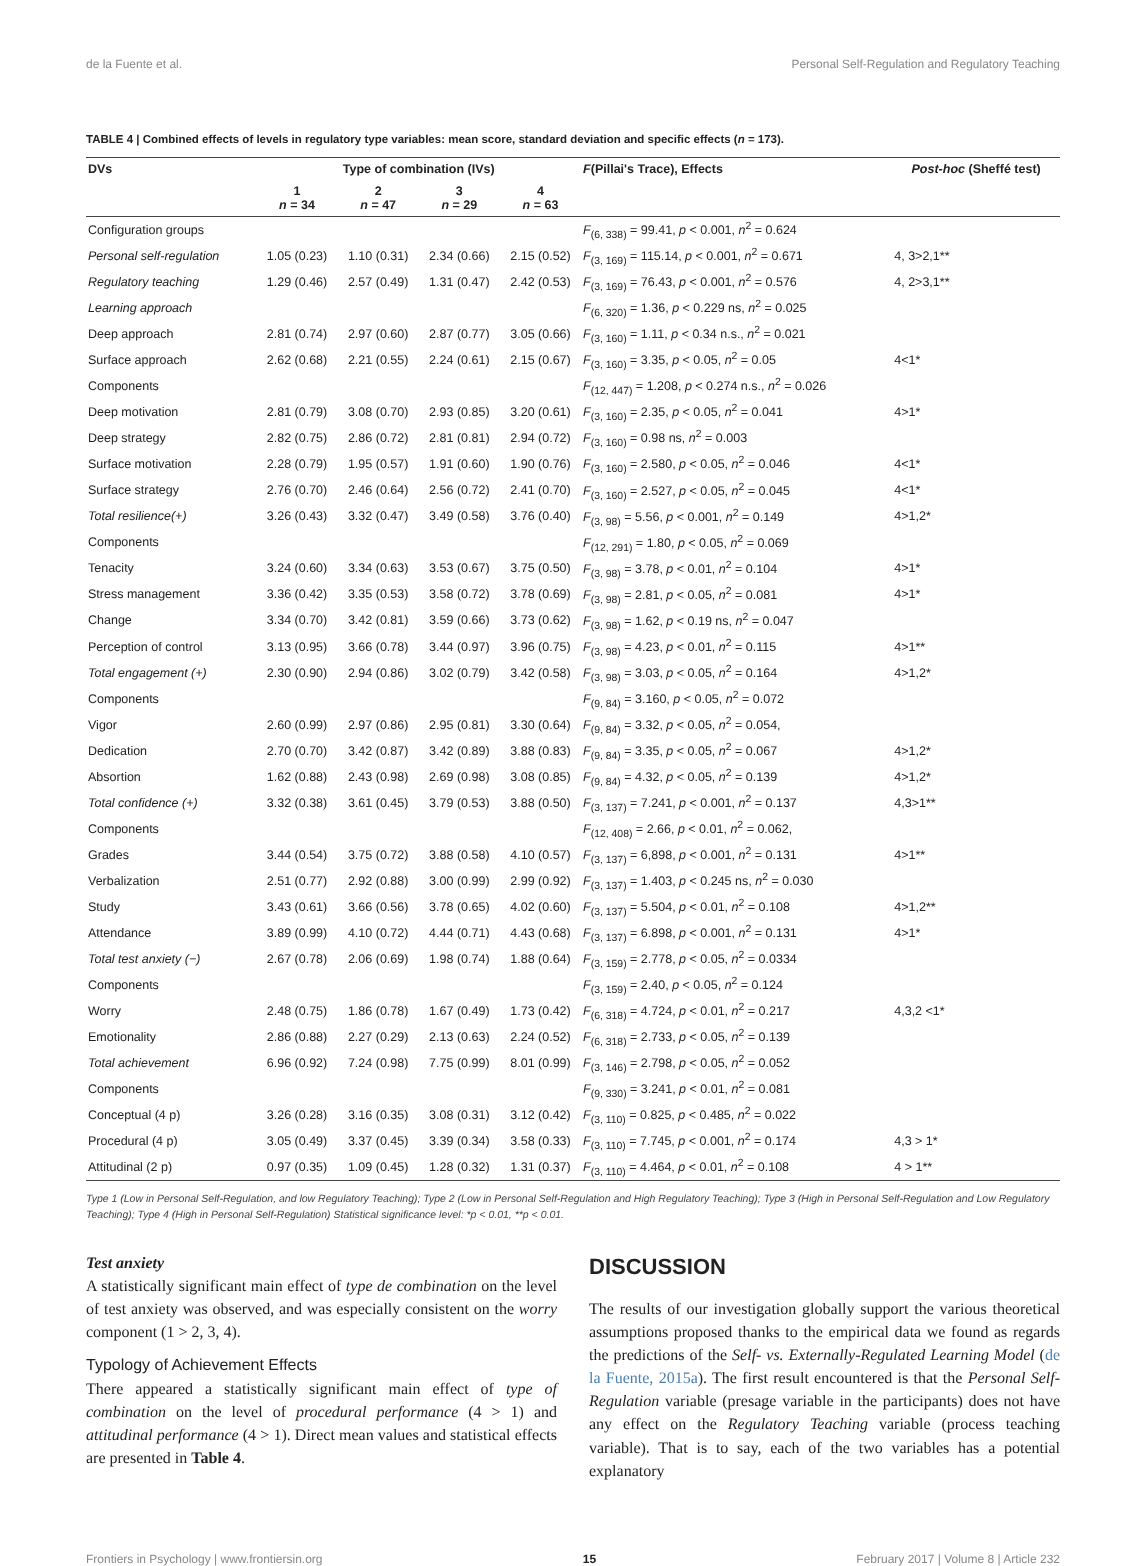de la Fuente et al. Personal Self-Regulation and Regulatory Teaching
TABLE 4 | Combined effects of levels in regulatory type variables: mean score, standard deviation and specific effects (n = 173).
| DVs | Type of combination (IVs) | | | | F (Pillai's Trace), Effects | Post-hoc (Sheffé test) |
| --- | --- | --- | --- | --- | --- | --- |
| | 1 n = 34 | 2 n = 47 | 3 n = 29 | 4 n = 63 | | |
| Configuration groups | | | | | F<sub>(6, 338)</sub> = 99.41, p < 0.001, n<sup>2</sup> = 0.624 | |
| Personal self-regulation | 1.05 (0.23) | 1.10 (0.31) | 2.34 (0.66) | 2.15 (0.52) | F<sub>(3, 169)</sub> = 115.14, p < 0.001, n<sup>2</sup> = 0.671 | 4, 3>2,1** |
| Regulatory teaching | 1.29 (0.46) | 2.57 (0.49) | 1.31 (0.47) | 2.42 (0.53) | F<sub>(3, 169)</sub> = 76.43, p < 0.001, n<sup>2</sup> = 0.576 | 4, 2>3,1** |
| Learning approach | | | | | F<sub>(6, 320)</sub> = 1.36, p < 0.229 ns, n<sup>2</sup> = 0.025 | |
| Deep approach | 2.81 (0.74) | 2.97 (0.60) | 2.87 (0.77) | 3.05 (0.66) | F<sub>(3, 160)</sub> = 1.11, p < 0.34 n.s., n<sup>2</sup> = 0.021 | |
| Surface approach | 2.62 (0.68) | 2.21 (0.55) | 2.24 (0.61) | 2.15 (0.67) | F<sub>(3, 160)</sub> = 3.35, p < 0.05, n<sup>2</sup> = 0.05 | 4<1* |
| Components | | | | | F<sub>(12, 447)</sub> = 1.208, p < 0.274 n.s., n<sup>2</sup> = 0.026 | |
| Deep motivation | 2.81 (0.79) | 3.08 (0.70) | 2.93 (0.85) | 3.20 (0.61) | F<sub>(3, 160)</sub> = 2.35, p < 0.05, n<sup>2</sup> = 0.041 | 4>1* |
| Deep strategy | 2.82 (0.75) | 2.86 (0.72) | 2.81 (0.81) | 2.94 (0.72) | F<sub>(3, 160)</sub> = 0.98 ns, n<sup>2</sup> = 0.003 | |
| Surface motivation | 2.28 (0.79) | 1.95 (0.57) | 1.91 (0.60) | 1.90 (0.76) | F<sub>(3, 160)</sub> = 2.580, p < 0.05, n<sup>2</sup> = 0.046 | 4<1* |
| Surface strategy | 2.76 (0.70) | 2.46 (0.64) | 2.56 (0.72) | 2.41 (0.70) | F<sub>(3, 160)</sub> = 2.527, p < 0.05, n<sup>2</sup> = 0.045 | 4<1* |
| Total resilience(+) | 3.26 (0.43) | 3.32 (0.47) | 3.49 (0.58) | 3.76 (0.40) | F<sub>(3, 98)</sub> = 5.56, p < 0.001, n<sup>2</sup> = 0.149 | 4>1,2* |
| Components | | | | | F<sub>(12, 291)</sub> = 1.80, p < 0.05, n<sup>2</sup> = 0.069 | |
| Tenacity | 3.24 (0.60) | 3.34 (0.63) | 3.53 (0.67) | 3.75 (0.50) | F<sub>(3, 98)</sub> = 3.78, p < 0.01, n<sup>2</sup> = 0.104 | 4>1* |
| Stress management | 3.36 (0.42) | 3.35 (0.53) | 3.58 (0.72) | 3.78 (0.69) | F<sub>(3, 98)</sub> = 2.81, p < 0.05, n<sup>2</sup> = 0.081 | 4>1* |
| Change | 3.34 (0.70) | 3.42 (0.81) | 3.59 (0.66) | 3.73 (0.62) | F<sub>(3, 98)</sub> = 1.62, p < 0.19 ns, n<sup>2</sup> = 0.047 | |
| Perception of control | 3.13 (0.95) | 3.66 (0.78) | 3.44 (0.97) | 3.96 (0.75) | F<sub>(3, 98)</sub> = 4.23, p < 0.01, n<sup>2</sup> = 0.115 | 4>1** |
| Total engagement (+) | 2.30 (0.90) | 2.94 (0.86) | 3.02 (0.79) | 3.42 (0.58) | F<sub>(3, 98)</sub> = 3.03, p < 0.05, n<sup>2</sup> = 0.164 | 4>1,2* |
| Components | | | | | F<sub>(9, 84)</sub> = 3.160, p < 0.05, n<sup>2</sup> = 0.072 | |
| Vigor | 2.60 (0.99) | 2.97 (0.86) | 2.95 (0.81) | 3.30 (0.64) | F<sub>(9, 84)</sub> = 3.32, p < 0.05, n<sup>2</sup> = 0.054, | |
| Dedication | 2.70 (0.70) | 3.42 (0.87) | 3.42 (0.89) | 3.88 (0.83) | F<sub>(9, 84)</sub> = 3.35, p < 0.05, n<sup>2</sup> = 0.067 | 4>1,2* |
| Absortion | 1.62 (0.88) | 2.43 (0.98) | 2.69 (0.98) | 3.08 (0.85) | F<sub>(9, 84)</sub> = 4.32, p < 0.05, n<sup>2</sup> = 0.139 | 4>1,2* |
| Total confidence (+) | 3.32 (0.38) | 3.61 (0.45) | 3.79 (0.53) | 3.88 (0.50) | F<sub>(3, 137)</sub> = 7.241, p < 0.001, n<sup>2</sup> = 0.137 | 4,3>1** |
| Components | | | | | F<sub>(12, 408)</sub> = 2.66, p < 0.01, n<sup>2</sup> = 0.062, | |
| Grades | 3.44 (0.54) | 3.75 (0.72) | 3.88 (0.58) | 4.10 (0.57) | F<sub>(3, 137)</sub> = 6,898, p < 0.001, n<sup>2</sup> = 0.131 | 4>1** |
| Verbalization | 2.51 (0.77) | 2.92 (0.88) | 3.00 (0.99) | 2.99 (0.92) | F<sub>(3, 137)</sub> = 1.403, p < 0.245 ns, n<sup>2</sup> = 0.030 | |
| Study | 3.43 (0.61) | 3.66 (0.56) | 3.78 (0.65) | 4.02 (0.60) | F<sub>(3, 137)</sub> = 5.504, p < 0.01, n<sup>2</sup> = 0.108 | 4>1,2** |
| Attendance | 3.89 (0.99) | 4.10 (0.72) | 4.44 (0.71) | 4.43 (0.68) | F<sub>(3, 137)</sub> = 6.898, p < 0.001, n<sup>2</sup> = 0.131 | 4>1* |
| Total test anxiety (−) | 2.67 (0.78) | 2.06 (0.69) | 1.98 (0.74) | 1.88 (0.64) | F<sub>(3, 159)</sub> = 2.778, p < 0.05, n<sup>2</sup> = 0.0334 | |
| Components | | | | | F<sub>(3, 159)</sub> = 2.40, p < 0.05, n<sup>2</sup> = 0.124 | |
| Worry | 2.48 (0.75) | 1.86 (0.78) | 1.67 (0.49) | 1.73 (0.42) | F<sub>(6, 318)</sub> = 4.724, p < 0.01, n<sup>2</sup> = 0.217 | 4,3,2 <1* |
| Emotionality | 2.86 (0.88) | 2.27 (0.29) | 2.13 (0.63) | 2.24 (0.52) | F<sub>(6, 318)</sub> = 2.733, p < 0.05, n<sup>2</sup> = 0.139 | |
| Total achievement | 6.96 (0.92) | 7.24 (0.98) | 7.75 (0.99) | 8.01 (0.99) | F<sub>(3, 146)</sub> = 2.798, p < 0.05, n<sup>2</sup> = 0.052 | |
| Components | | | | | F<sub>(9, 330)</sub> = 3.241, p < 0.01, n<sup>2</sup> = 0.081 | |
| Conceptual (4 p) | 3.26 (0.28) | 3.16 (0.35) | 3.08 (0.31) | 3.12 (0.42) | F<sub>(3, 110)</sub> = 0.825, p < 0.485, n<sup>2</sup> = 0.022 | |
| Procedural (4 p) | 3.05 (0.49) | 3.37 (0.45) | 3.39 (0.34) | 3.58 (0.33) | F<sub>(3, 110)</sub> = 7.745, p < 0.001, n<sup>2</sup> = 0.174 | 4,3 > 1* |
| Attitudinal (2 p) | 0.97 (0.35) | 1.09 (0.45) | 1.28 (0.32) | 1.31 (0.37) | F<sub>(3, 110)</sub> = 4.464, p < 0.01, n<sup>2</sup> = 0.108 | 4 > 1** |
Type 1 (Low in Personal Self-Regulation, and low Regulatory Teaching); Type 2 (Low in Personal Self-Regulation and High Regulatory Teaching); Type 3 (High in Personal Self-Regulation and Low Regulatory Teaching); Type 4 (High in Personal Self-Regulation) Statistical significance level: *p < 0.01, **p < 0.01.
Test anxiety
A statistically significant main effect of type de combination on the level of test anxiety was observed, and was especially consistent on the worry component (1 > 2, 3, 4).
Typology of Achievement Effects
There appeared a statistically significant main effect of type of combination on the level of procedural performance (4 > 1) and attitudinal performance (4 > 1). Direct mean values and statistical effects are presented in Table 4.
DISCUSSION
The results of our investigation globally support the various theoretical assumptions proposed thanks to the empirical data we found as regards the predictions of the Self- vs. Externally-Regulated Learning Model (de la Fuente, 2015a). The first result encountered is that the Personal Self-Regulation variable (presage variable in the participants) does not have any effect on the Regulatory Teaching variable (process teaching variable). That is to say, each of the two variables has a potential explanatory
Frontiers in Psychology | www.frontiersin.org 15 February 2017 | Volume 8 | Article 232